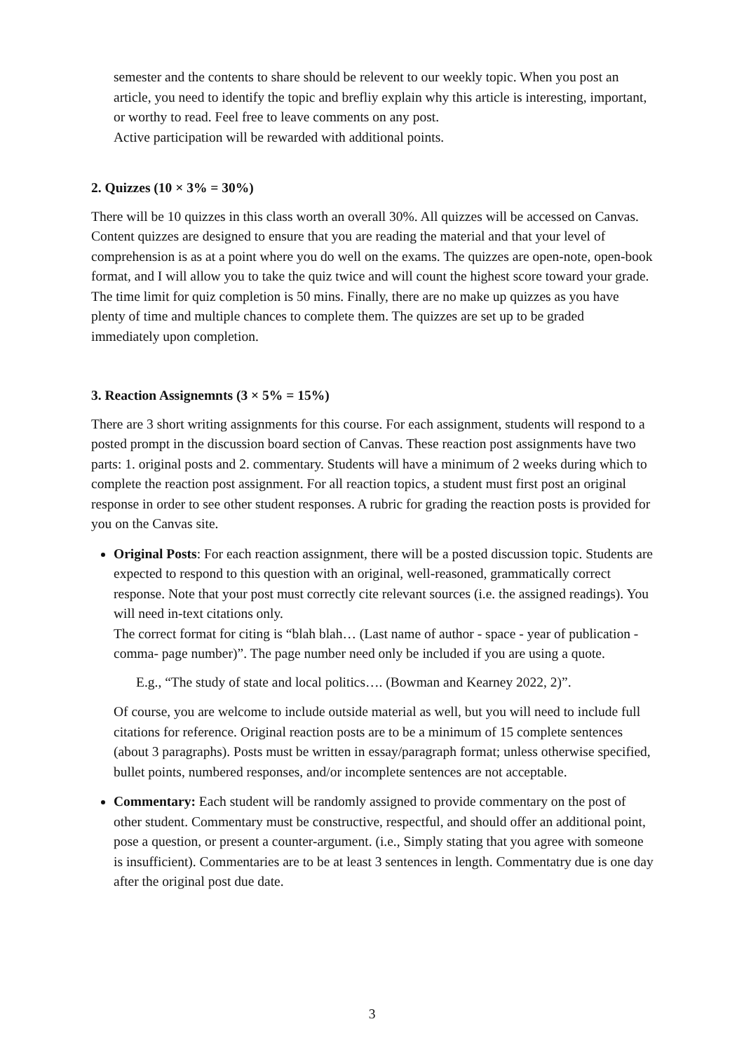semester and the contents to share should be relevent to our weekly topic. When you post an article, you need to identify the topic and brefliy explain why this article is interesting, important, or worthy to read. Feel free to leave comments on any post.
Active participation will be rewarded with additional points.
2. Quizzes (10 × 3% = 30%)
There will be 10 quizzes in this class worth an overall 30%. All quizzes will be accessed on Canvas. Content quizzes are designed to ensure that you are reading the material and that your level of comprehension is as at a point where you do well on the exams. The quizzes are open-note, open-book format, and I will allow you to take the quiz twice and will count the highest score toward your grade. The time limit for quiz completion is 50 mins. Finally, there are no make up quizzes as you have plenty of time and multiple chances to complete them. The quizzes are set up to be graded immediately upon completion.
3. Reaction Assignemnts (3 × 5% = 15%)
There are 3 short writing assignments for this course. For each assignment, students will respond to a posted prompt in the discussion board section of Canvas. These reaction post assignments have two parts: 1. original posts and 2. commentary. Students will have a minimum of 2 weeks during which to complete the reaction post assignment. For all reaction topics, a student must first post an original response in order to see other student responses. A rubric for grading the reaction posts is provided for you on the Canvas site.
Original Posts: For each reaction assignment, there will be a posted discussion topic. Students are expected to respond to this question with an original, well-reasoned, grammatically correct response. Note that your post must correctly cite relevant sources (i.e. the assigned readings). You will need in-text citations only.
The correct format for citing is “blah blah… (Last name of author - space - year of publication - comma- page number)”. The page number need only be included if you are using a quote.
E.g., “The study of state and local politics…. (Bowman and Kearney 2022, 2)”.
Of course, you are welcome to include outside material as well, but you will need to include full citations for reference. Original reaction posts are to be a minimum of 15 complete sentences (about 3 paragraphs). Posts must be written in essay/paragraph format; unless otherwise specified, bullet points, numbered responses, and/or incomplete sentences are not acceptable.
Commentary: Each student will be randomly assigned to provide commentary on the post of other student. Commentary must be constructive, respectful, and should offer an additional point, pose a question, or present a counter-argument. (i.e., Simply stating that you agree with someone is insufficient). Commentaries are to be at least 3 sentences in length. Commentatry due is one day after the original post due date.
3